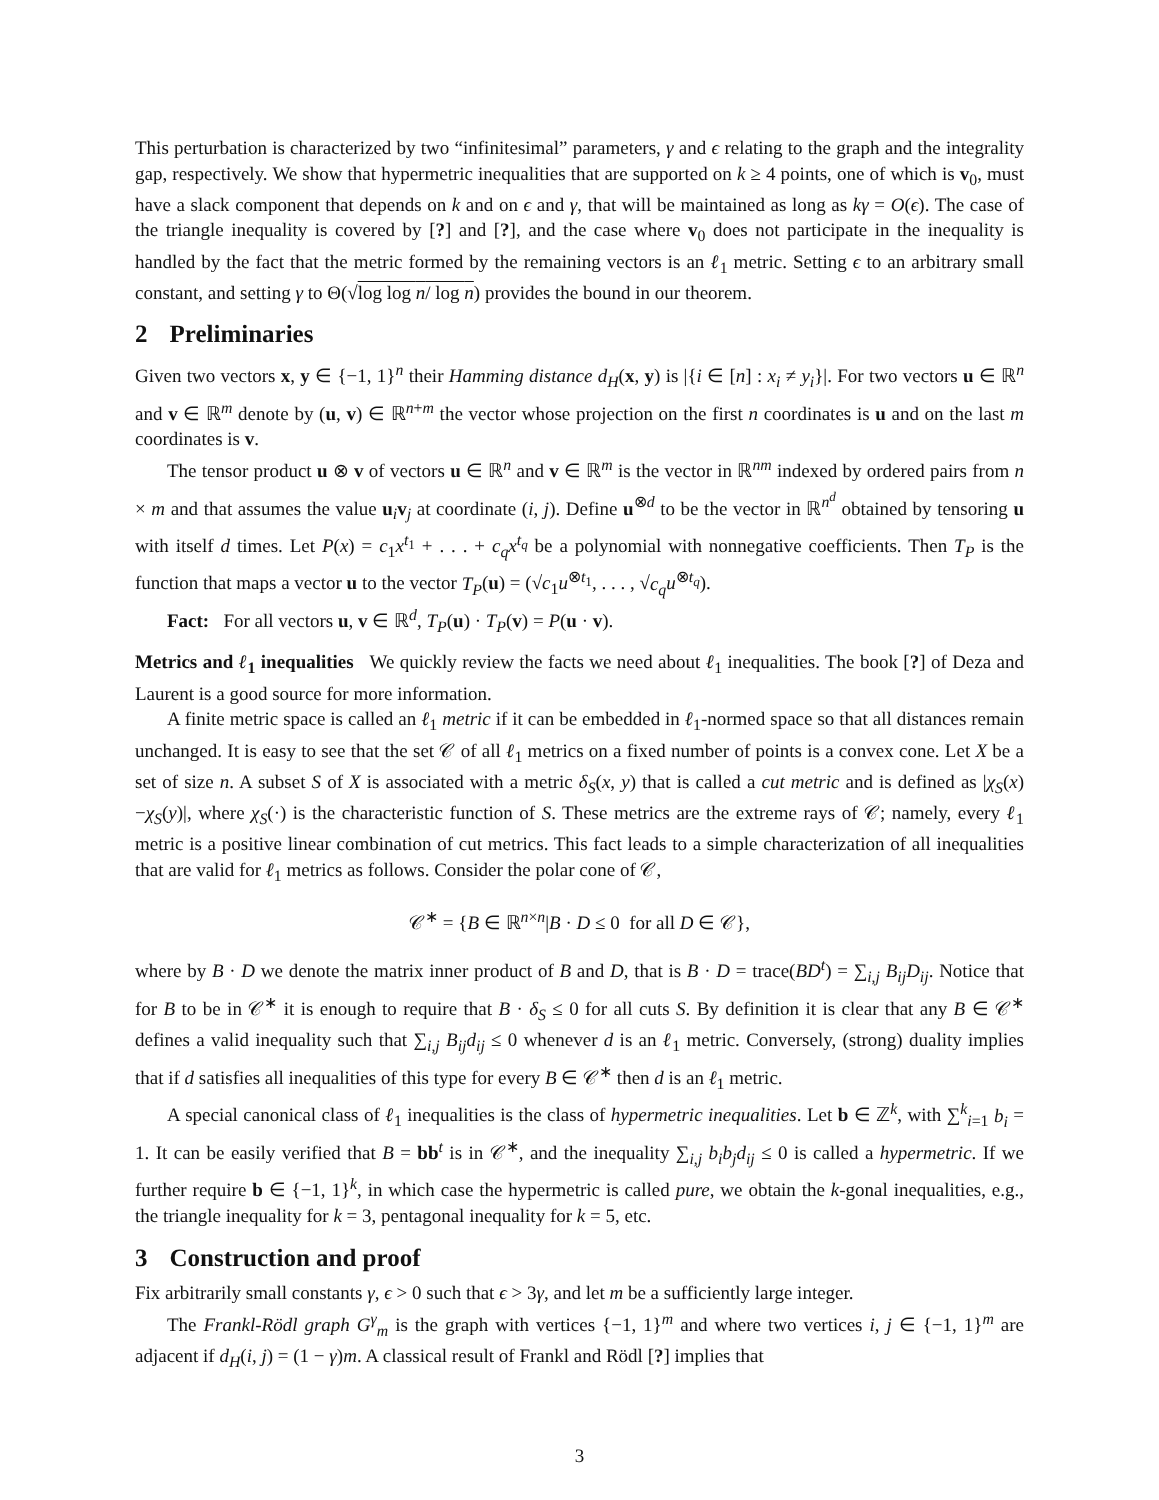This perturbation is characterized by two “infinitesimal” parameters, γ and ϵ relating to the graph and the integrality gap, respectively. We show that hypermetric inequalities that are supported on k ≥ 4 points, one of which is v<sub>0</sub>, must have a slack component that depends on k and on ϵ and γ, that will be maintained as long as kγ = O(ϵ). The case of the triangle inequality is covered by [?] and [?], and the case where v<sub>0</sub> does not participate in the inequality is handled by the fact that the metric formed by the remaining vectors is an ℓ<sub>1</sub> metric. Setting ϵ to an arbitrary small constant, and setting γ to Θ(√log log n/ log n) provides the bound in our theorem.
2 Preliminaries
Given two vectors x, y ∈ {−1, 1}<sup>n</sup> their Hamming distance d<sub>H</sub>(x, y) is |{i ∈ [n] : x<sub>i</sub> ≠ y<sub>i</sub>}|. For two vectors u ∈ ℝ<sup>n</sup> and v ∈ ℝ<sup>m</sup> denote by (u, v) ∈ ℝ<sup>n+m</sup> the vector whose projection on the first n coordinates is u and on the last m coordinates is v.
The tensor product u ⊗ v of vectors u ∈ ℝ<sup>n</sup> and v ∈ ℝ<sup>m</sup> is the vector in ℝ<sup>nm</sup> indexed by ordered pairs from n × m and that assumes the value u<sub>i</sub>v<sub>j</sub> at coordinate (i, j). Define u<sup>⊗d</sup> to be the vector in ℝ<sup>n<sup>d</sup></sup> obtained by tensoring u with itself d times. Let P(x) = c<sub>1</sub>x<sup>t<sub>1</sub></sup> + . . . + c<sub>q</sub>x<sup>t<sub>q</sub></sup> be a polynomial with nonnegative coefficients. Then T<sub>P</sub> is the function that maps a vector u to the vector T<sub>P</sub>(u) = (√c<sub>1</sub>u<sup>⊗t<sub>1</sub></sup>, . . . , √c<sub>q</sub> u<sup>⊗t<sub>q</sub></sup>).
Fact: For all vectors u, v ∈ ℝ<sup>d</sup>, T<sub>P</sub>(u) · T<sub>P</sub>(v) = P(u · v).
Metrics and ℓ<sub>1</sub> inequalities We quickly review the facts we need about ℓ<sub>1</sub> inequalities. The book [?] of Deza and Laurent is a good source for more information.
A finite metric space is called an ℓ<sub>1</sub> metric if it can be embedded in ℓ<sub>1</sub>-normed space so that all distances remain unchanged. It is easy to see that the set 𝒞 of all ℓ<sub>1</sub> metrics on a fixed number of points is a convex cone. Let X be a set of size n. A subset S of X is associated with a metric δ<sub>S</sub>(x, y) that is called a cut metric and is defined as |χ<sub>S</sub>(x)−χ<sub>S</sub>(y)|, where χ<sub>S</sub>(·) is the characteristic function of S. These metrics are the extreme rays of 𝒞; namely, every ℓ<sub>1</sub> metric is a positive linear combination of cut metrics. This fact leads to a simple characterization of all inequalities that are valid for ℓ<sub>1</sub> metrics as follows. Consider the polar cone of 𝒞,
𝒞<sup>∗</sup> = {B ∈ ℝ<sup>n×n</sup>|B · D ≤ 0 for all D ∈ 𝒞},
where by B · D we denote the matrix inner product of B and D, that is B · D = trace(BD<sup>t</sup>) = ∑<sub>i,j</sub> B<sub>ij</sub>D<sub>ij</sub>. Notice that for B to be in 𝒞<sup>∗</sup> it is enough to require that B · δ<sub>S</sub> ≤ 0 for all cuts S. By definition it is clear that any B ∈ 𝒞<sup>∗</sup> defines a valid inequality such that ∑<sub>i,j</sub> B<sub>ij</sub>d<sub>ij</sub> ≤ 0 whenever d is an ℓ<sub>1</sub> metric. Conversely, (strong) duality implies that if d satisfies all inequalities of this type for every B ∈ 𝒞<sup>∗</sup> then d is an ℓ<sub>1</sub> metric.
A special canonical class of ℓ<sub>1</sub> inequalities is the class of hypermetric inequalities. Let b ∈ ℤ<sup>k</sup>, with ∑<sup>k</sup><sub>i=1</sub> b<sub>i</sub> = 1. It can be easily verified that B = bb<sup>t</sup> is in 𝒞<sup>∗</sup>, and the inequality ∑<sub>i,j</sub> b<sub>i</sub>b<sub>j</sub>d<sub>ij</sub> ≤ 0 is called a hypermetric. If we further require b ∈ {−1, 1}<sup>k</sup>, in which case the hypermetric is called pure, we obtain the k-gonal inequalities, e.g., the triangle inequality for k = 3, pentagonal inequality for k = 5, etc.
3 Construction and proof
Fix arbitrarily small constants γ, ϵ > 0 such that ϵ > 3γ, and let m be a sufficiently large integer.
The Frankl-Rödl graph G<sup>γ</sup><sub>m</sub> is the graph with vertices {−1, 1}<sup>m</sup> and where two vertices i, j ∈ {−1, 1}<sup>m</sup> are adjacent if d<sub>H</sub>(i, j) = (1 − γ)m. A classical result of Frankl and Rödl [?] implies that
3